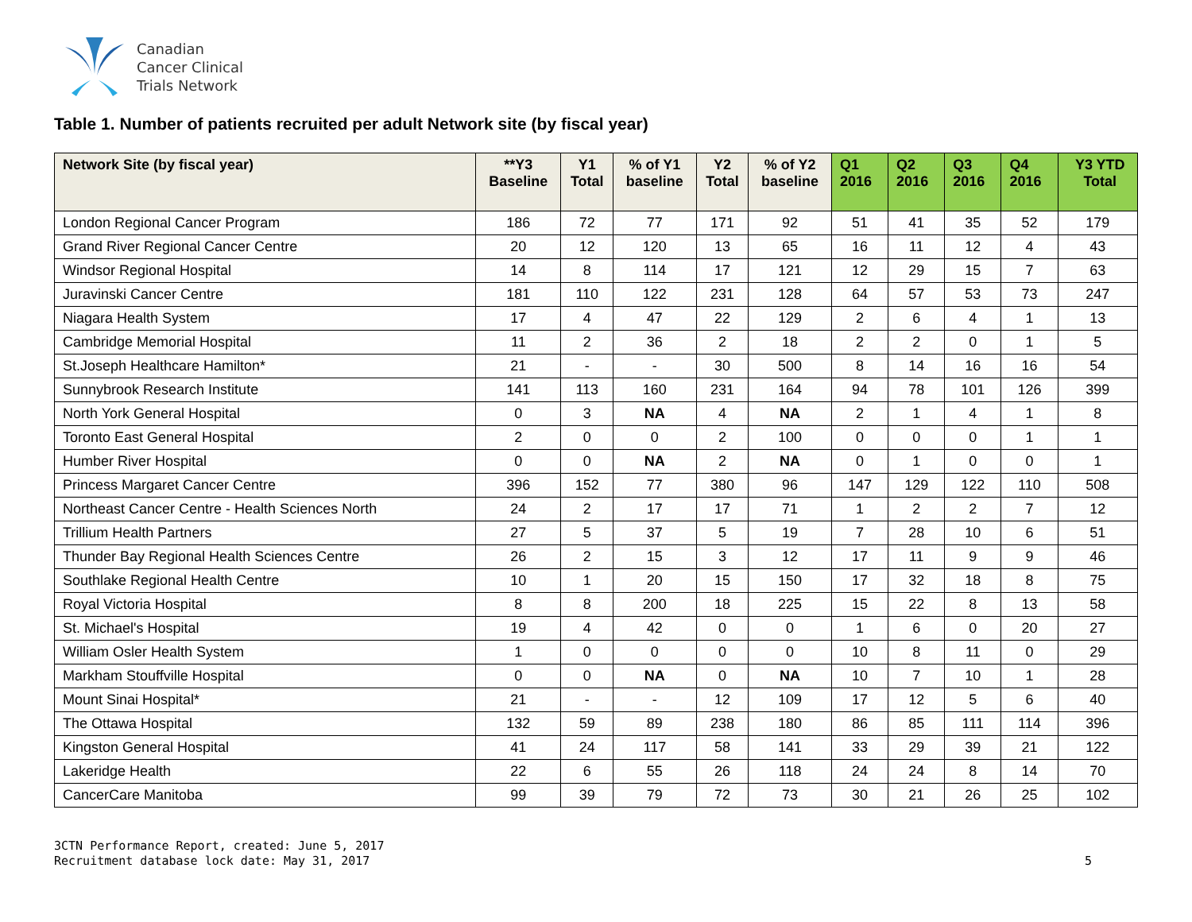Canadian
Cancer Clinical
Trials Network
Table 1. Number of patients recruited per adult Network site (by fiscal year)
| Network Site (by fiscal year) | **Y3 Baseline | Y1 Total | % of Y1 baseline | Y2 Total | % of Y2 baseline | Q1 2016 | Q2 2016 | Q3 2016 | Q4 2016 | Y3 YTD Total |
| --- | --- | --- | --- | --- | --- | --- | --- | --- | --- | --- |
| London Regional Cancer Program | 186 | 72 | 77 | 171 | 92 | 51 | 41 | 35 | 52 | 179 |
| Grand River Regional Cancer Centre | 20 | 12 | 120 | 13 | 65 | 16 | 11 | 12 | 4 | 43 |
| Windsor Regional Hospital | 14 | 8 | 114 | 17 | 121 | 12 | 29 | 15 | 7 | 63 |
| Juravinski Cancer Centre | 181 | 110 | 122 | 231 | 128 | 64 | 57 | 53 | 73 | 247 |
| Niagara Health System | 17 | 4 | 47 | 22 | 129 | 2 | 6 | 4 | 1 | 13 |
| Cambridge Memorial Hospital | 11 | 2 | 36 | 2 | 18 | 2 | 2 | 0 | 1 | 5 |
| St.Joseph Healthcare Hamilton* | 21 | - | - | 30 | 500 | 8 | 14 | 16 | 16 | 54 |
| Sunnybrook Research Institute | 141 | 113 | 160 | 231 | 164 | 94 | 78 | 101 | 126 | 399 |
| North York General Hospital | 0 | 3 | NA | 4 | NA | 2 | 1 | 4 | 1 | 8 |
| Toronto East General Hospital | 2 | 0 | 0 | 2 | 100 | 0 | 0 | 0 | 1 | 1 |
| Humber River Hospital | 0 | 0 | NA | 2 | NA | 0 | 1 | 0 | 0 | 1 |
| Princess Margaret Cancer Centre | 396 | 152 | 77 | 380 | 96 | 147 | 129 | 122 | 110 | 508 |
| Northeast Cancer Centre - Health Sciences North | 24 | 2 | 17 | 17 | 71 | 1 | 2 | 2 | 7 | 12 |
| Trillium Health Partners | 27 | 5 | 37 | 5 | 19 | 7 | 28 | 10 | 6 | 51 |
| Thunder Bay Regional Health Sciences Centre | 26 | 2 | 15 | 3 | 12 | 17 | 11 | 9 | 9 | 46 |
| Southlake Regional Health Centre | 10 | 1 | 20 | 15 | 150 | 17 | 32 | 18 | 8 | 75 |
| Royal Victoria Hospital | 8 | 8 | 200 | 18 | 225 | 15 | 22 | 8 | 13 | 58 |
| St. Michael's Hospital | 19 | 4 | 42 | 0 | 0 | 1 | 6 | 0 | 20 | 27 |
| William Osler Health System | 1 | 0 | 0 | 0 | 0 | 10 | 8 | 11 | 0 | 29 |
| Markham Stouffville Hospital | 0 | 0 | NA | 0 | NA | 10 | 7 | 10 | 1 | 28 |
| Mount Sinai Hospital* | 21 | - | - | 12 | 109 | 17 | 12 | 5 | 6 | 40 |
| The Ottawa Hospital | 132 | 59 | 89 | 238 | 180 | 86 | 85 | 111 | 114 | 396 |
| Kingston General Hospital | 41 | 24 | 117 | 58 | 141 | 33 | 29 | 39 | 21 | 122 |
| Lakeridge Health | 22 | 6 | 55 | 26 | 118 | 24 | 24 | 8 | 14 | 70 |
| CancerCare Manitoba | 99 | 39 | 79 | 72 | 73 | 30 | 21 | 26 | 25 | 102 |
3CTN Performance Report, created: June 5, 2017
Recruitment database lock date: May 31, 2017
5